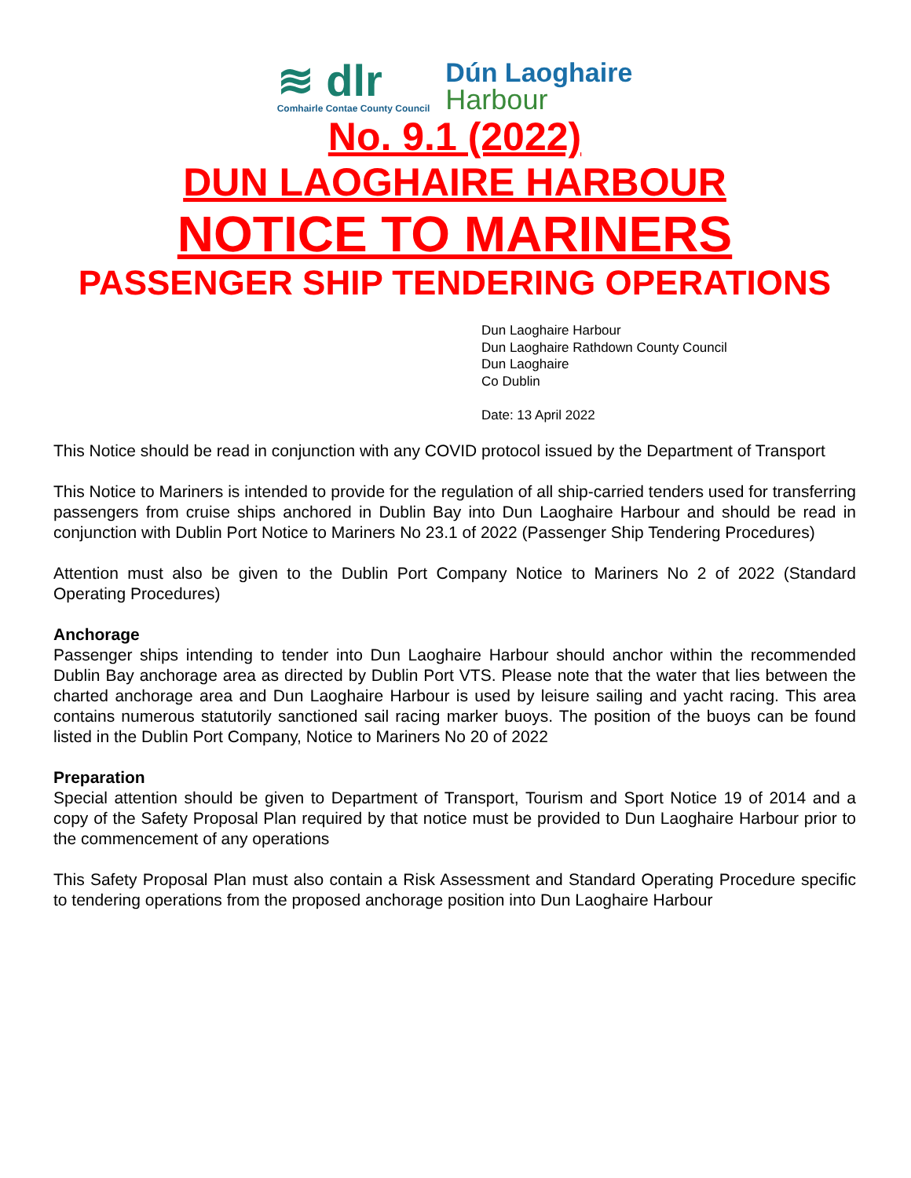≋ dlr
Comhairle Contae County Council
Dún Laoghaire
Harbour
No. 9.1 (2022)
DUN LAOGHAIRE HARBOUR
NOTICE TO MARINERS
PASSENGER SHIP TENDERING OPERATIONS
Dun Laoghaire Harbour
Dun Laoghaire Rathdown County Council
Dun Laoghaire
Co Dublin
Date: 13 April 2022
This Notice should be read in conjunction with any COVID protocol issued by the Department of Transport
This Notice to Mariners is intended to provide for the regulation of all ship-carried tenders used for transferring passengers from cruise ships anchored in Dublin Bay into Dun Laoghaire Harbour and should be read in conjunction with Dublin Port Notice to Mariners No 23.1 of 2022 (Passenger Ship Tendering Procedures)
Attention must also be given to the Dublin Port Company Notice to Mariners No 2 of 2022 (Standard Operating Procedures)
Anchorage
Passenger ships intending to tender into Dun Laoghaire Harbour should anchor within the recommended Dublin Bay anchorage area as directed by Dublin Port VTS. Please note that the water that lies between the charted anchorage area and Dun Laoghaire Harbour is used by leisure sailing and yacht racing. This area contains numerous statutorily sanctioned sail racing marker buoys. The position of the buoys can be found listed in the Dublin Port Company, Notice to Mariners No 20 of 2022
Preparation
Special attention should be given to Department of Transport, Tourism and Sport Notice 19 of 2014 and a copy of the Safety Proposal Plan required by that notice must be provided to Dun Laoghaire Harbour prior to the commencement of any operations
This Safety Proposal Plan must also contain a Risk Assessment and Standard Operating Procedure specific to tendering operations from the proposed anchorage position into Dun Laoghaire Harbour